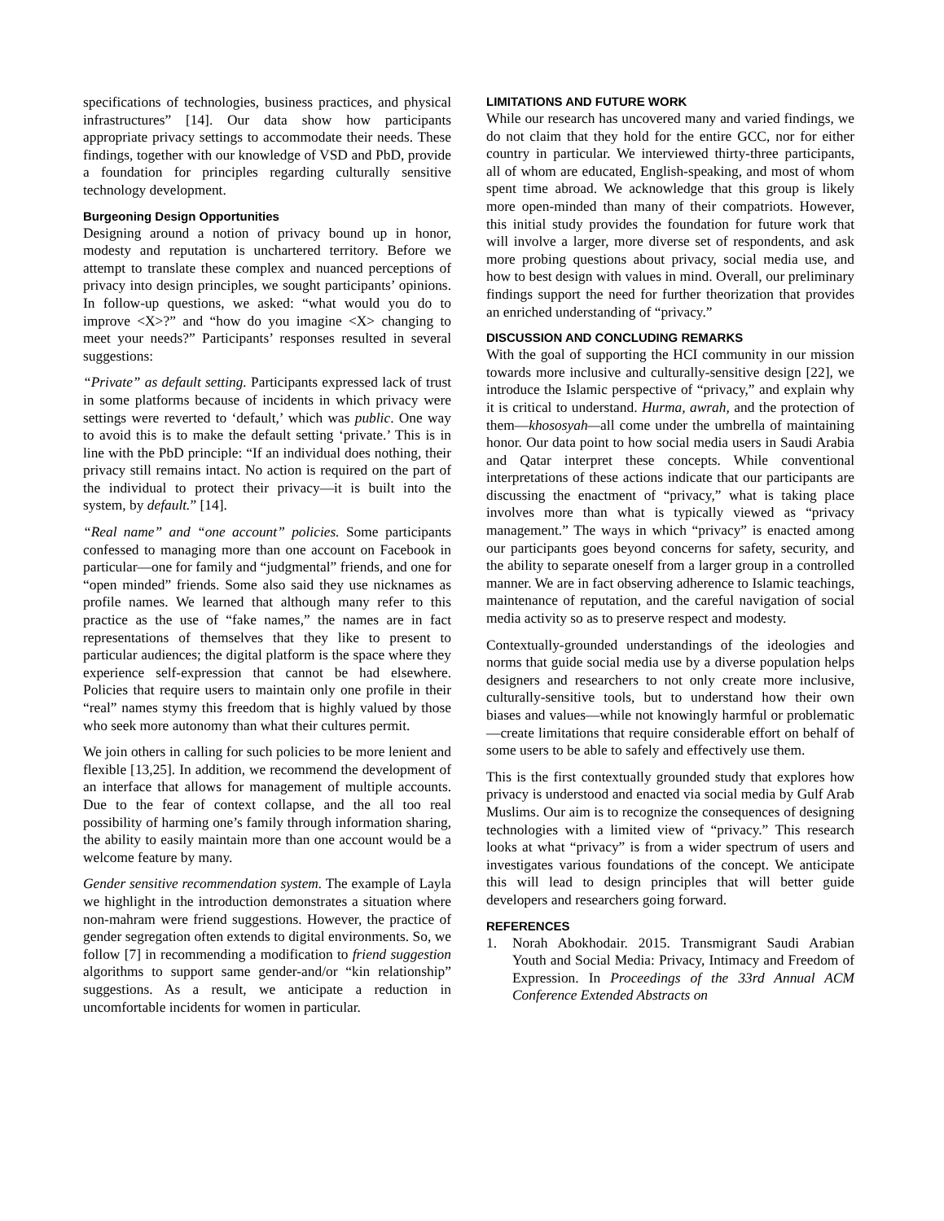specifications of technologies, business practices, and physical infrastructures” [14]. Our data show how participants appropriate privacy settings to accommodate their needs. These findings, together with our knowledge of VSD and PbD, provide a foundation for principles regarding culturally sensitive technology development.
Burgeoning Design Opportunities
Designing around a notion of privacy bound up in honor, modesty and reputation is unchartered territory. Before we attempt to translate these complex and nuanced perceptions of privacy into design principles, we sought participants’ opinions. In follow-up questions, we asked: “what would you do to improve <X>?” and “how do you imagine <X> changing to meet your needs?” Participants’ responses resulted in several suggestions:
“Private” as default setting. Participants expressed lack of trust in some platforms because of incidents in which privacy were settings were reverted to ‘default,’ which was public. One way to avoid this is to make the default setting ‘private.’ This is in line with the PbD principle: “If an individual does nothing, their privacy still remains intact. No action is required on the part of the individual to protect their privacy—it is built into the system, by default.” [14].
“Real name” and “one account” policies. Some participants confessed to managing more than one account on Facebook in particular—one for family and “judgmental” friends, and one for “open minded” friends. Some also said they use nicknames as profile names. We learned that although many refer to this practice as the use of “fake names,” the names are in fact representations of themselves that they like to present to particular audiences; the digital platform is the space where they experience self-expression that cannot be had elsewhere. Policies that require users to maintain only one profile in their “real” names stymy this freedom that is highly valued by those who seek more autonomy than what their cultures permit.
We join others in calling for such policies to be more lenient and flexible [13,25]. In addition, we recommend the development of an interface that allows for management of multiple accounts. Due to the fear of context collapse, and the all too real possibility of harming one’s family through information sharing, the ability to easily maintain more than one account would be a welcome feature by many.
Gender sensitive recommendation system. The example of Layla we highlight in the introduction demonstrates a situation where non-mahram were friend suggestions. However, the practice of gender segregation often extends to digital environments. So, we follow [7] in recommending a modification to friend suggestion algorithms to support same gender-and/or “kin relationship” suggestions. As a result, we anticipate a reduction in uncomfortable incidents for women in particular.
LIMITATIONS AND FUTURE WORK
While our research has uncovered many and varied findings, we do not claim that they hold for the entire GCC, nor for either country in particular. We interviewed thirty-three participants, all of whom are educated, English-speaking, and most of whom spent time abroad. We acknowledge that this group is likely more open-minded than many of their compatriots. However, this initial study provides the foundation for future work that will involve a larger, more diverse set of respondents, and ask more probing questions about privacy, social media use, and how to best design with values in mind. Overall, our preliminary findings support the need for further theorization that provides an enriched understanding of “privacy.”
DISCUSSION AND CONCLUDING REMARKS
With the goal of supporting the HCI community in our mission towards more inclusive and culturally-sensitive design [22], we introduce the Islamic perspective of “privacy,” and explain why it is critical to understand. Hurma, awrah, and the protection of them—khososyah—all come under the umbrella of maintaining honor. Our data point to how social media users in Saudi Arabia and Qatar interpret these concepts. While conventional interpretations of these actions indicate that our participants are discussing the enactment of “privacy,” what is taking place involves more than what is typically viewed as “privacy management.” The ways in which “privacy” is enacted among our participants goes beyond concerns for safety, security, and the ability to separate oneself from a larger group in a controlled manner. We are in fact observing adherence to Islamic teachings, maintenance of reputation, and the careful navigation of social media activity so as to preserve respect and modesty.
Contextually-grounded understandings of the ideologies and norms that guide social media use by a diverse population helps designers and researchers to not only create more inclusive, culturally-sensitive tools, but to understand how their own biases and values—while not knowingly harmful or problematic—create limitations that require considerable effort on behalf of some users to be able to safely and effectively use them.
This is the first contextually grounded study that explores how privacy is understood and enacted via social media by Gulf Arab Muslims. Our aim is to recognize the consequences of designing technologies with a limited view of “privacy.” This research looks at what “privacy” is from a wider spectrum of users and investigates various foundations of the concept. We anticipate this will lead to design principles that will better guide developers and researchers going forward.
REFERENCES
1. Norah Abokhodair. 2015. Transmigrant Saudi Arabian Youth and Social Media: Privacy, Intimacy and Freedom of Expression. In Proceedings of the 33rd Annual ACM Conference Extended Abstracts on